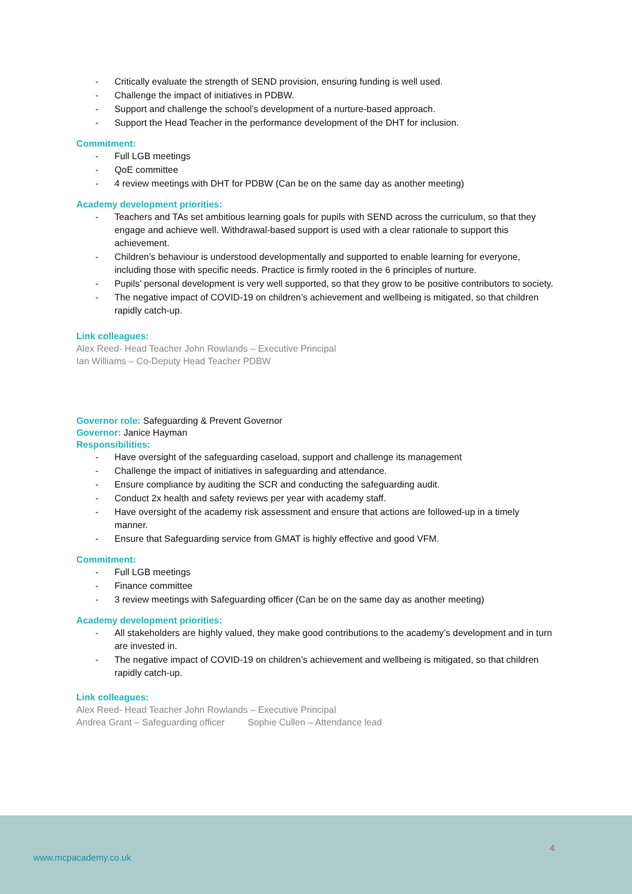- Critically evaluate the strength of SEND provision, ensuring funding is well used.
- Challenge the impact of initiatives in PDBW.
- Support and challenge the school’s development of a nurture-based approach.
- Support the Head Teacher in the performance development of the DHT for inclusion.
Commitment:
- Full LGB meetings
- QoE committee
- 4 review meetings with DHT for PDBW (Can be on the same day as another meeting)
Academy development priorities:
- Teachers and TAs set ambitious learning goals for pupils with SEND across the curriculum, so that they engage and achieve well. Withdrawal-based support is used with a clear rationale to support this achievement.
- Children’s behaviour is understood developmentally and supported to enable learning for everyone, including those with specific needs. Practice is firmly rooted in the 6 principles of nurture.
- Pupils’ personal development is very well supported, so that they grow to be positive contributors to society.
- The negative impact of COVID-19 on children’s achievement and wellbeing is mitigated, so that children rapidly catch-up.
Link colleagues:
Alex Reed- Head Teacher John Rowlands – Executive Principal
Ian Williams – Co-Deputy Head Teacher PDBW
Governor role: Safeguarding & Prevent Governor
Governor: Janice Hayman
Responsibilities:
- Have oversight of the safeguarding caseload, support and challenge its management
- Challenge the impact of initiatives in safeguarding and attendance.
- Ensure compliance by auditing the SCR and conducting the safeguarding audit.
- Conduct 2x health and safety reviews per year with academy staff.
- Have oversight of the academy risk assessment and ensure that actions are followed-up in a timely manner.
- Ensure that Safeguarding service from GMAT is highly effective and good VFM.
Commitment:
- Full LGB meetings
- Finance committee
- 3 review meetings with Safeguarding officer (Can be on the same day as another meeting)
Academy development priorities:
- All stakeholders are highly valued, they make good contributions to the academy’s development and in turn are invested in.
- The negative impact of COVID-19 on children’s achievement and wellbeing is mitigated, so that children rapidly catch-up.
Link colleagues:
Alex Reed- Head Teacher John Rowlands – Executive Principal
Andrea Grant – Safeguarding officer Sophie Cullen – Attendance lead
4
www.mcpacademy.co.uk